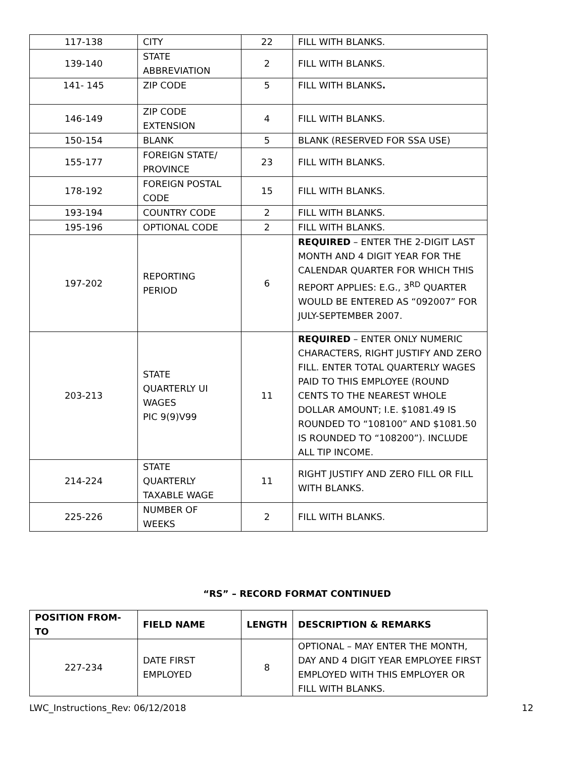| 117-138 | CITY | 22 | FILL WITH BLANKS. |
| 139-140 | STATE ABBREVIATION | 2 | FILL WITH BLANKS. |
| 141- 145 | ZIP CODE | 5 | FILL WITH BLANKS . |
| 146-149 | ZIP CODE EXTENSION | 4 | FILL WITH BLANKS. |
| 150-154 | BLANK | 5 | BLANK (RESERVED FOR SSA USE) |
| 155-177 | FOREIGN STATE/ PROVINCE | 23 | FILL WITH BLANKS. |
| 178-192 | FOREIGN POSTAL CODE | 15 | FILL WITH BLANKS. |
| 193-194 | COUNTRY CODE | 2 | FILL WITH BLANKS. |
| 195-196 | OPTIONAL CODE | 2 | FILL WITH BLANKS. |
| 197-202 | REPORTING PERIOD | 6 | REQUIRED – ENTER THE 2-DIGIT LAST MONTH AND 4 DIGIT YEAR FOR THE CALENDAR QUARTER FOR WHICH THIS REPORT APPLIES: E.G., 3<sup>RD</sup> QUARTER WOULD BE ENTERED AS “092007” FOR JULY-SEPTEMBER 2007. |
| 203-213 | STATE QUARTERLY UI WAGES PIC 9(9)V99 | 11 | REQUIRED – ENTER ONLY NUMERIC CHARACTERS, RIGHT JUSTIFY AND ZERO FILL. ENTER TOTAL QUARTERLY WAGES PAID TO THIS EMPLOYEE (ROUND CENTS TO THE NEAREST WHOLE DOLLAR AMOUNT; I.E. $1081.49 IS ROUNDED TO “108100” AND $1081.50 IS ROUNDED TO “108200”). INCLUDE ALL TIP INCOME. |
| 214-224 | STATE QUARTERLY TAXABLE WAGE | 11 | RIGHT JUSTIFY AND ZERO FILL OR FILL WITH BLANKS. |
| 225-226 | NUMBER OF WEEKS | 2 | FILL WITH BLANKS. |
“RS” – RECORD FORMAT CONTINUED
| POSITION FROM-TO | FIELD NAME | LENGTH | DESCRIPTION & REMARKS |
| --- | --- | --- | --- |
| 227-234 | DATE FIRST EMPLOYED | 8 | OPTIONAL – MAY ENTER THE MONTH, DAY AND 4 DIGIT YEAR EMPLOYEE FIRST EMPLOYED WITH THIS EMPLOYER OR FILL WITH BLANKS. |
LWC_Instructions_Rev: 06/12/2018 12